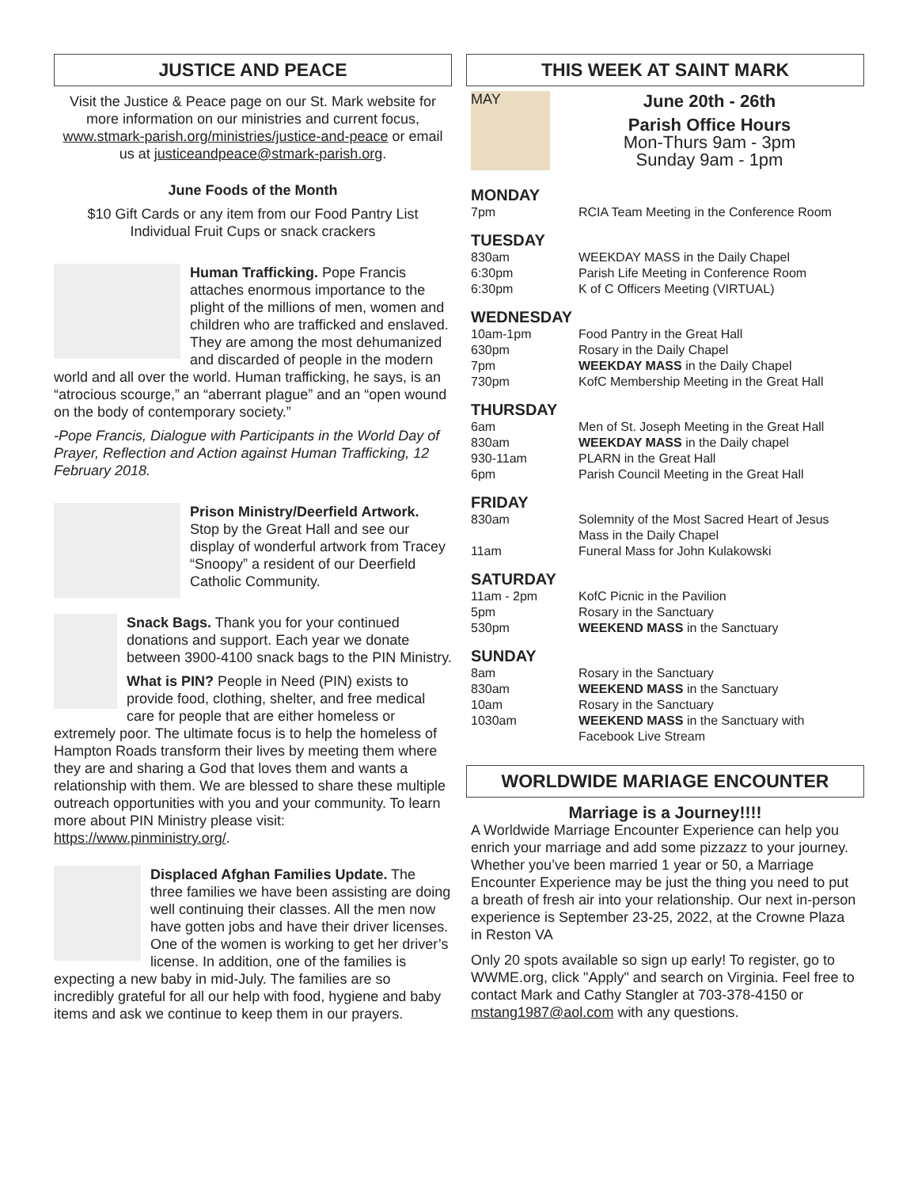JUSTICE AND PEACE
Visit the Justice & Peace page on our St. Mark website for more information on our ministries and current focus, www.stmark-parish.org/ministries/justice-and-peace or email us at justiceandpeace@stmark-parish.org.
June Foods of the Month
$10 Gift Cards or any item from our Food Pantry List
Individual Fruit Cups or snack crackers
Human Trafficking. Pope Francis attaches enormous importance to the plight of the millions of men, women and children who are trafficked and enslaved. They are among the most dehumanized and discarded of people in the modern world and all over the world. Human trafficking, he says, is an “atrocious scourge,” an “aberrant plague” and an “open wound on the body of contemporary society.”
-Pope Francis, Dialogue with Participants in the World Day of Prayer, Reflection and Action against Human Trafficking, 12 February 2018.
Prison Ministry/Deerfield Artwork. Stop by the Great Hall and see our display of wonderful artwork from Tracey “Snoopy” a resident of our Deerfield Catholic Community.
Snack Bags. Thank you for your continued donations and support. Each year we donate between 3900-4100 snack bags to the PIN Ministry.
What is PIN? People in Need (PIN) exists to provide food, clothing, shelter, and free medical care for people that are either homeless or extremely poor. The ultimate focus is to help the homeless of Hampton Roads transform their lives by meeting them where they are and sharing a God that loves them and wants a relationship with them. We are blessed to share these multiple outreach opportunities with you and your community. To learn more about PIN Ministry please visit: https://www.pinministry.org/.
Displaced Afghan Families Update. The three families we have been assisting are doing well continuing their classes. All the men now have gotten jobs and have their driver licenses. One of the women is working to get her driver’s license. In addition, one of the families is expecting a new baby in mid-July. The families are so incredibly grateful for all our help with food, hygiene and baby items and ask we continue to keep them in our prayers.
THIS WEEK AT SAINT MARK
MAY
June 20th - 26th
Parish Office Hours
Mon-Thurs 9am - 3pm
Sunday 9am - 1pm
MONDAY
| 7pm | RCIA Team Meeting in the Conference Room |
TUESDAY
| 830am | WEEKDAY MASS in the Daily Chapel |
| 6:30pm | Parish Life Meeting in Conference Room |
| 6:30pm | K of C Officers Meeting (VIRTUAL) |
WEDNESDAY
| 10am-1pm | Food Pantry in the Great Hall |
| 630pm | Rosary in the Daily Chapel |
| 7pm | WEEKDAY MASS in the Daily Chapel |
| 730pm | KofC Membership Meeting in the Great Hall |
THURSDAY
| 6am | Men of St. Joseph Meeting in the Great Hall |
| 830am | WEEKDAY MASS in the Daily chapel |
| 930-11am | PLARN in the Great Hall |
| 6pm | Parish Council Meeting in the Great Hall |
FRIDAY
| 830am | Solemnity of the Most Sacred Heart of Jesus Mass in the Daily Chapel |
| 11am | Funeral Mass for John Kulakowski |
SATURDAY
| 11am - 2pm | KofC Picnic in the Pavilion |
| 5pm | Rosary in the Sanctuary |
| 530pm | WEEKEND MASS in the Sanctuary |
SUNDAY
| 8am | Rosary in the Sanctuary |
| 830am | WEEKEND MASS in the Sanctuary |
| 10am | Rosary in the Sanctuary |
| 1030am | WEEKEND MASS in the Sanctuary with Facebook Live Stream |
WORLDWIDE MARIAGE ENCOUNTER
Marriage is a Journey!!!!
A Worldwide Marriage Encounter Experience can help you enrich your marriage and add some pizzazz to your journey. Whether you’ve been married 1 year or 50, a Marriage Encounter Experience may be just the thing you need to put a breath of fresh air into your relationship. Our next in-person experience is September 23-25, 2022, at the Crowne Plaza in Reston VA
Only 20 spots available so sign up early! To register, go to WWME.org, click "Apply" and search on Virginia. Feel free to contact Mark and Cathy Stangler at 703-378-4150 or mstang1987@aol.com with any questions.